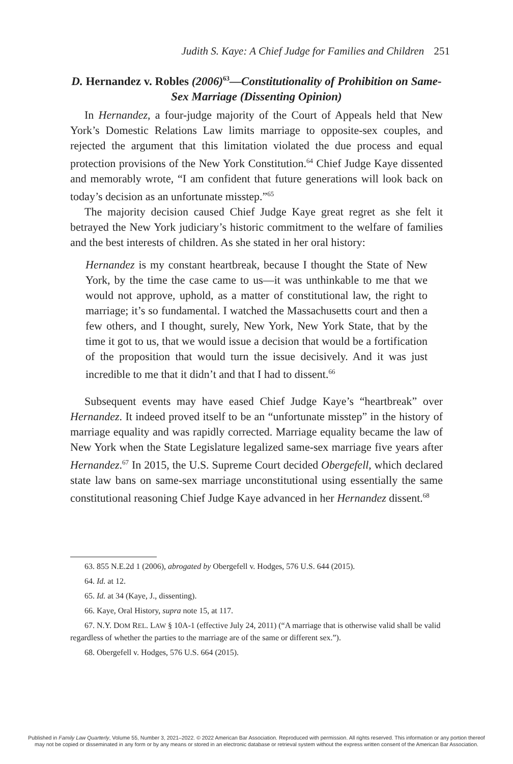Judith S. Kaye: A Chief Judge for Families and Children 251
D. Hernandez v. Robles (2006)<sup>63</sup>—Constitutionality of Prohibition on Same-Sex Marriage (Dissenting Opinion)
In Hernandez, a four-judge majority of the Court of Appeals held that New York’s Domestic Relations Law limits marriage to opposite-sex couples, and rejected the argument that this limitation violated the due process and equal protection provisions of the New York Constitution.<sup>64</sup> Chief Judge Kaye dissented and memorably wrote, “I am confident that future generations will look back on today’s decision as an unfortunate misstep.”<sup>65</sup>
The majority decision caused Chief Judge Kaye great regret as she felt it betrayed the New York judiciary’s historic commitment to the welfare of families and the best interests of children. As she stated in her oral history:
Hernandez is my constant heartbreak, because I thought the State of New York, by the time the case came to us—it was unthinkable to me that we would not approve, uphold, as a matter of constitutional law, the right to marriage; it’s so fundamental. I watched the Massachusetts court and then a few others, and I thought, surely, New York, New York State, that by the time it got to us, that we would issue a decision that would be a fortification of the proposition that would turn the issue decisively. And it was just incredible to me that it didn’t and that I had to dissent.<sup>66</sup>
Subsequent events may have eased Chief Judge Kaye’s “heartbreak” over Hernandez. It indeed proved itself to be an “unfortunate misstep” in the history of marriage equality and was rapidly corrected. Marriage equality became the law of New York when the State Legislature legalized same-sex marriage five years after Hernandez.<sup>67</sup> In 2015, the U.S. Supreme Court decided Obergefell, which declared state law bans on same-sex marriage unconstitutional using essentially the same constitutional reasoning Chief Judge Kaye advanced in her Hernandez dissent.<sup>68</sup>
63. 855 N.E.2d 1 (2006), abrogated by Obergefell v. Hodges, 576 U.S. 644 (2015).
64. Id. at 12.
65. Id. at 34 (Kaye, J., dissenting).
66. Kaye, Oral History, supra note 15, at 117.
67. N.Y. DOM REL. LAW § 10A-1 (effective July 24, 2011) (“A marriage that is otherwise valid shall be valid regardless of whether the parties to the marriage are of the same or different sex.”).
68. Obergefell v. Hodges, 576 U.S. 664 (2015).
Published in Family Law Quarterly, Volume 55, Number 3, 2021–2022. © 2022 American Bar Association. Reproduced with permission. All rights reserved. This information or any portion thereof
may not be copied or disseminated in any form or by any means or stored in an electronic database or retrieval system without the express written consent of the American Bar Association.